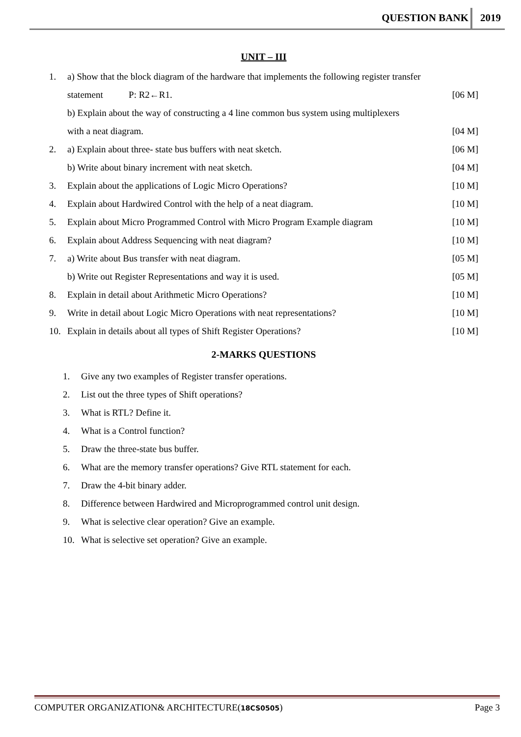QUESTION BANK 2019
UNIT – III
1. a) Show that the block diagram of the hardware that implements the following register transfer
statement P: R2←R1. [06 M]
b) Explain about the way of constructing a 4 line common bus system using multiplexers
with a neat diagram. [04 M]
2. a) Explain about three- state bus buffers with neat sketch. [06 M]
b) Write about binary increment with neat sketch. [04 M]
3. Explain about the applications of Logic Micro Operations? [10 M]
4. Explain about Hardwired Control with the help of a neat diagram. [10 M]
5. Explain about Micro Programmed Control with Micro Program Example diagram [10 M]
6. Explain about Address Sequencing with neat diagram? [10 M]
7. a) Write about Bus transfer with neat diagram. [05 M]
b) Write out Register Representations and way it is used. [05 M]
8. Explain in detail about Arithmetic Micro Operations? [10 M]
9. Write in detail about Logic Micro Operations with neat representations? [10 M]
10. Explain in details about all types of Shift Register Operations? [10 M]
2-MARKS QUESTIONS
1. Give any two examples of Register transfer operations.
2. List out the three types of Shift operations?
3. What is RTL? Define it.
4. What is a Control function?
5. Draw the three-state bus buffer.
6. What are the memory transfer operations? Give RTL statement for each.
7. Draw the 4-bit binary adder.
8. Difference between Hardwired and Microprogrammed control unit design.
9. What is selective clear operation? Give an example.
10. What is selective set operation? Give an example.
COMPUTER ORGANIZATION& ARCHITECTURE(18CS0505) Page 3